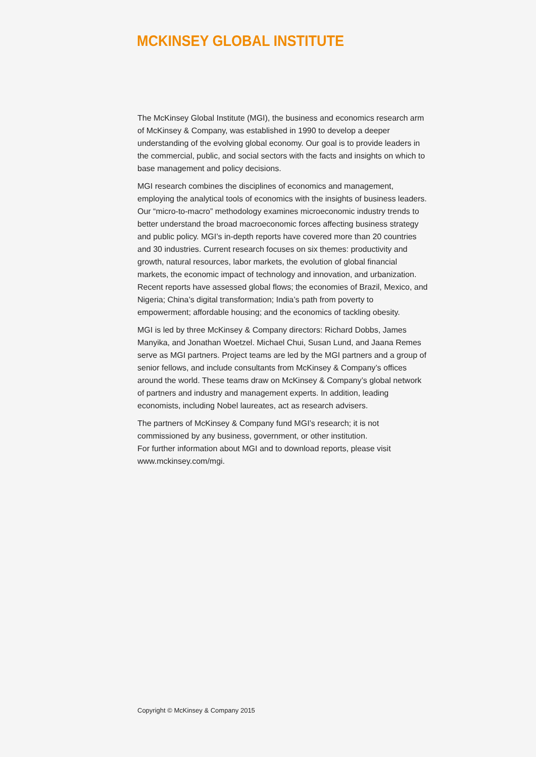MCKINSEY GLOBAL INSTITUTE
The McKinsey Global Institute (MGI), the business and economics research arm of McKinsey & Company, was established in 1990 to develop a deeper understanding of the evolving global economy. Our goal is to provide leaders in the commercial, public, and social sectors with the facts and insights on which to base management and policy decisions.
MGI research combines the disciplines of economics and management, employing the analytical tools of economics with the insights of business leaders. Our “micro-to-macro” methodology examines microeconomic industry trends to better understand the broad macroeconomic forces affecting business strategy and public policy. MGI’s in-depth reports have covered more than 20 countries and 30 industries. Current research focuses on six themes: productivity and growth, natural resources, labor markets, the evolution of global financial markets, the economic impact of technology and innovation, and urbanization. Recent reports have assessed global flows; the economies of Brazil, Mexico, and Nigeria; China’s digital transformation; India’s path from poverty to empowerment; affordable housing; and the economics of tackling obesity.
MGI is led by three McKinsey & Company directors: Richard Dobbs, James Manyika, and Jonathan Woetzel. Michael Chui, Susan Lund, and Jaana Remes serve as MGI partners. Project teams are led by the MGI partners and a group of senior fellows, and include consultants from McKinsey & Company’s offices around the world. These teams draw on McKinsey & Company’s global network of partners and industry and management experts. In addition, leading economists, including Nobel laureates, act as research advisers.
The partners of McKinsey & Company fund MGI’s research; it is not commissioned by any business, government, or other institution.
For further information about MGI and to download reports, please visit www.mckinsey.com/mgi.
Copyright © McKinsey & Company 2015